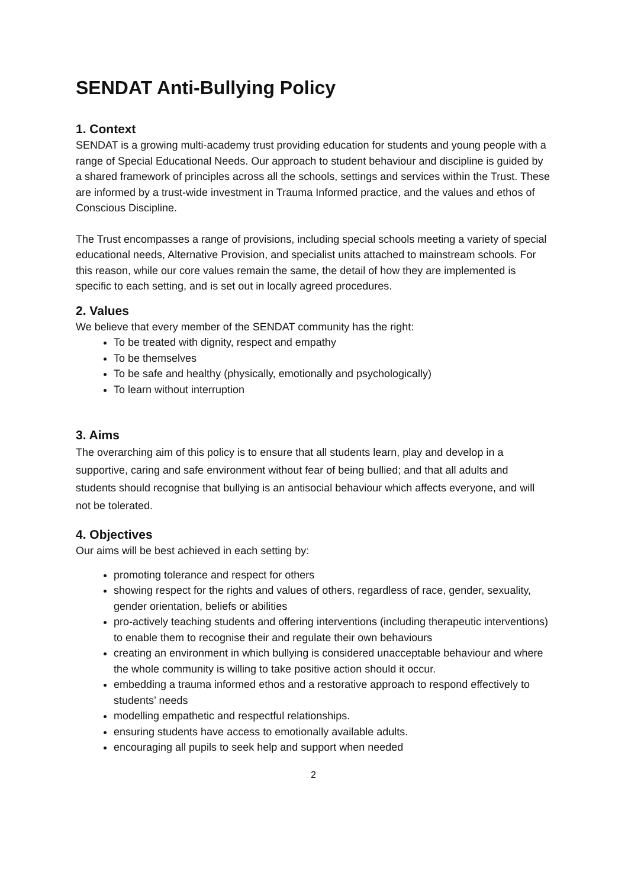SENDAT Anti-Bullying Policy
1. Context
SENDAT is a growing multi-academy trust providing education for students and young people with a range of Special Educational Needs. Our approach to student behaviour and discipline is guided by a shared framework of principles across all the schools, settings and services within the Trust. These are informed by a trust-wide investment in Trauma Informed practice, and the values and ethos of Conscious Discipline.
The Trust encompasses a range of provisions, including special schools meeting a variety of special educational needs, Alternative Provision, and specialist units attached to mainstream schools. For this reason, while our core values remain the same, the detail of how they are implemented is specific to each setting, and is set out in locally agreed procedures.
2. Values
We believe that every member of the SENDAT community has the right:
To be treated with dignity, respect and empathy
To be themselves
To be safe and healthy (physically, emotionally and psychologically)
To learn without interruption
3. Aims
The overarching aim of this policy is to ensure that all students learn, play and develop in a supportive, caring and safe environment without fear of being bullied; and that all adults and students should recognise that bullying is an antisocial behaviour which affects everyone, and will not be tolerated.
4. Objectives
Our aims will be best achieved in each setting by:
promoting tolerance and respect for others
showing respect for the rights and values of others, regardless of race, gender, sexuality, gender orientation, beliefs or abilities
pro-actively teaching students and offering interventions (including therapeutic interventions) to enable them to recognise their and regulate their own behaviours
creating an environment in which bullying is considered unacceptable behaviour and where the whole community is willing to take positive action should it occur.
embedding a trauma informed ethos and a restorative approach to respond effectively to students’ needs
modelling empathetic and respectful relationships.
ensuring students have access to emotionally available adults.
encouraging all pupils to seek help and support when needed
2